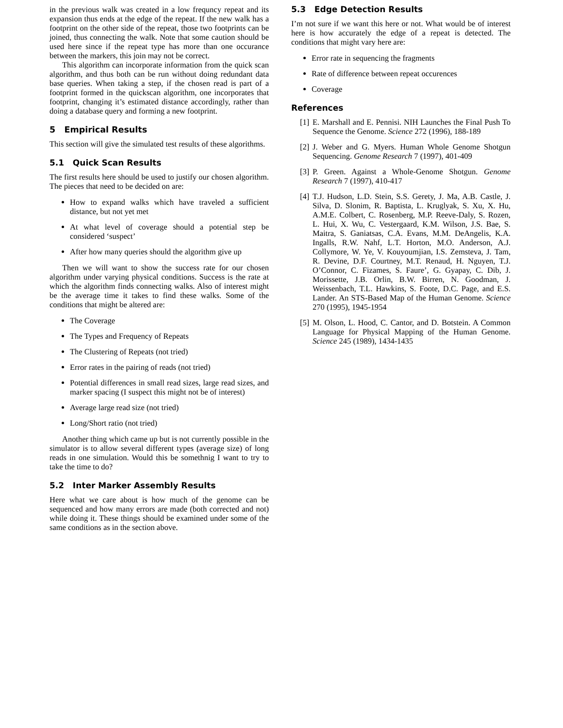in the previous walk was created in a low frequncy repeat and its expansion thus ends at the edge of the repeat. If the new walk has a footprint on the other side of the repeat, those two footprints can be joined, thus connecting the walk. Note that some caution should be used here since if the repeat type has more than one occurance between the markers, this join may not be correct.
This algorithm can incorporate information from the quick scan algorithm, and thus both can be run without doing redundant data base queries. When taking a step, if the chosen read is part of a footprint formed in the quickscan algorithm, one incorporates that footprint, changing it’s estimated distance accordingly, rather than doing a database query and forming a new footprint.
5 Empirical Results
This section will give the simulated test results of these algorithms.
5.1 Quick Scan Results
The first results here should be used to justify our chosen algorithm. The pieces that need to be decided on are:
How to expand walks which have traveled a sufficient distance, but not yet met
At what level of coverage should a potential step be considered ‘suspect’
After how many queries should the algorithm give up
Then we will want to show the success rate for our chosen algorithm under varying physical conditions. Success is the rate at which the algorithm finds connecting walks. Also of interest might be the average time it takes to find these walks. Some of the conditions that might be altered are:
The Coverage
The Types and Frequency of Repeats
The Clustering of Repeats (not tried)
Error rates in the pairing of reads (not tried)
Potential differences in small read sizes, large read sizes, and marker spacing (I suspect this might not be of interest)
Average large read size (not tried)
Long/Short ratio (not tried)
Another thing which came up but is not currently possible in the simulator is to allow several different types (average size) of long reads in one simulation. Would this be somethnig I want to try to take the time to do?
5.2 Inter Marker Assembly Results
Here what we care about is how much of the genome can be sequenced and how many errors are made (both corrected and not) while doing it. These things should be examined under some of the same conditions as in the section above.
5.3 Edge Detection Results
I’m not sure if we want this here or not. What would be of interest here is how accurately the edge of a repeat is detected. The conditions that might vary here are:
Error rate in sequencing the fragments
Rate of difference between repeat occurences
Coverage
References
[1]
E. Marshall and E. Pennisi. NIH Launches the Final Push To Sequence the Genome. Science 272 (1996), 188-189
[2]
J. Weber and G. Myers. Human Whole Genome Shotgun Sequencing. Genome Research 7 (1997), 401-409
[3]
P. Green. Against a Whole-Genome Shotgun. Genome Research 7 (1997), 410-417
[4]
T.J. Hudson, L.D. Stein, S.S. Gerety, J. Ma, A.B. Castle, J. Silva, D. Slonim, R. Baptista, L. Kruglyak, S. Xu, X. Hu, A.M.E. Colbert, C. Rosenberg, M.P. Reeve-Daly, S. Rozen, L. Hui, X. Wu, C. Vestergaard, K.M. Wilson, J.S. Bae, S. Maitra, S. Ganiatsas, C.A. Evans, M.M. DeAngelis, K.A. Ingalls, R.W. Nahf, L.T. Horton, M.O. Anderson, A.J. Collymore, W. Ye, V. Kouyoumjian, I.S. Zemsteva, J. Tam, R. Devine, D.F. Courtney, M.T. Renaud, H. Nguyen, T.J. O’Connor, C. Fizames, S. Faure’, G. Gyapay, C. Dib, J. Morissette, J.B. Orlin, B.W. Birren, N. Goodman, J. Weissenbach, T.L. Hawkins, S. Foote, D.C. Page, and E.S. Lander. An STS-Based Map of the Human Genome. Science 270 (1995), 1945-1954
[5]
M. Olson, L. Hood, C. Cantor, and D. Botstein. A Common Language for Physical Mapping of the Human Genome. Science 245 (1989), 1434-1435